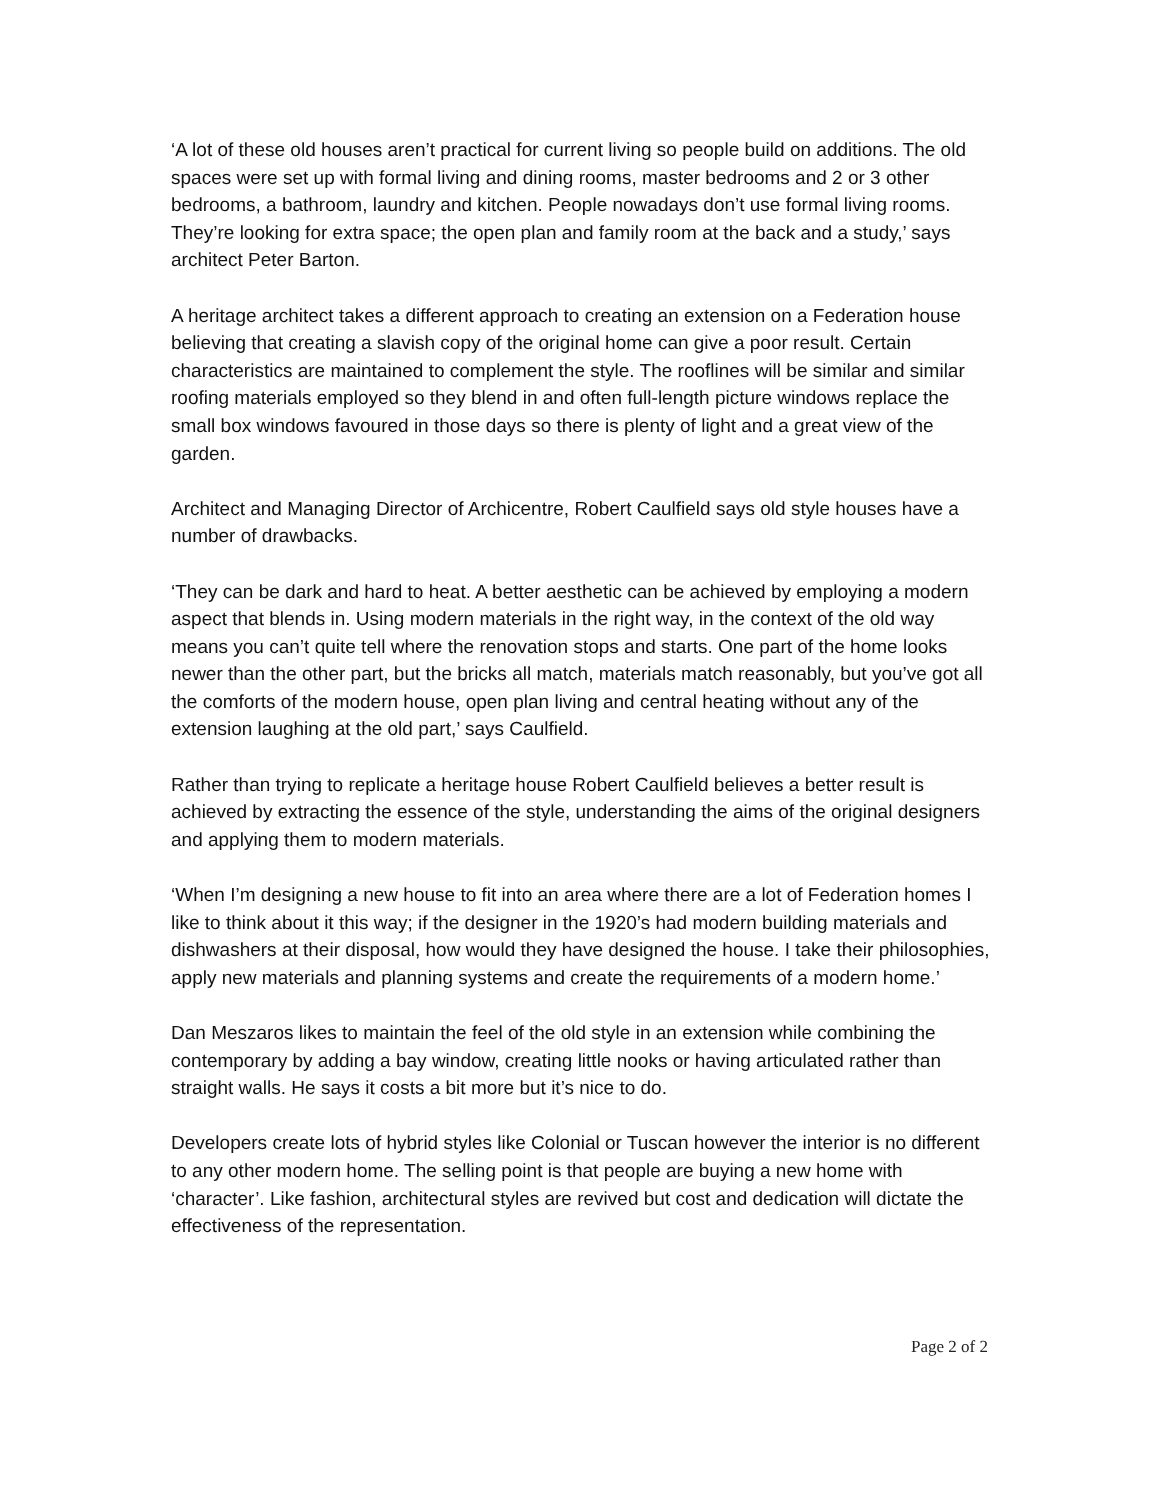‘A lot of these old houses aren’t practical for current living so people build on additions. The old spaces were set up with formal living and dining rooms, master bedrooms and 2 or 3 other bedrooms, a bathroom, laundry and kitchen. People nowadays don’t use formal living rooms. They’re looking for extra space; the open plan and family room at the back and a study,’ says architect Peter Barton.
A heritage architect takes a different approach to creating an extension on a Federation house believing that creating a slavish copy of the original home can give a poor result. Certain characteristics are maintained to complement the style. The rooflines will be similar and similar roofing materials employed so they blend in and often full-length picture windows replace the small box windows favoured in those days so there is plenty of light and a great view of the garden.
Architect and Managing Director of Archicentre, Robert Caulfield says old style houses have a number of drawbacks.
‘They can be dark and hard to heat. A better aesthetic can be achieved by employing a modern aspect that blends in. Using modern materials in the right way, in the context of the old way means you can’t quite tell where the renovation stops and starts. One part of the home looks newer than the other part, but the bricks all match, materials match reasonably, but you’ve got all the comforts of the modern house, open plan living and central heating without any of the extension laughing at the old part,’ says Caulfield.
Rather than trying to replicate a heritage house Robert Caulfield believes a better result is achieved by extracting the essence of the style, understanding the aims of the original designers and applying them to modern materials.
‘When I’m designing a new house to fit into an area where there are a lot of Federation homes I like to think about it this way; if the designer in the 1920’s had modern building materials and dishwashers at their disposal, how would they have designed the house. I take their philosophies, apply new materials and planning systems and create the requirements of a modern home.’
Dan Meszaros likes to maintain the feel of the old style in an extension while combining the contemporary by adding a bay window, creating little nooks or having articulated rather than straight walls. He says it costs a bit more but it’s nice to do.
Developers create lots of hybrid styles like Colonial or Tuscan however the interior is no different to any other modern home. The selling point is that people are buying a new home with ‘character’. Like fashion, architectural styles are revived but cost and dedication will dictate the effectiveness of the representation.
Page 2 of 2